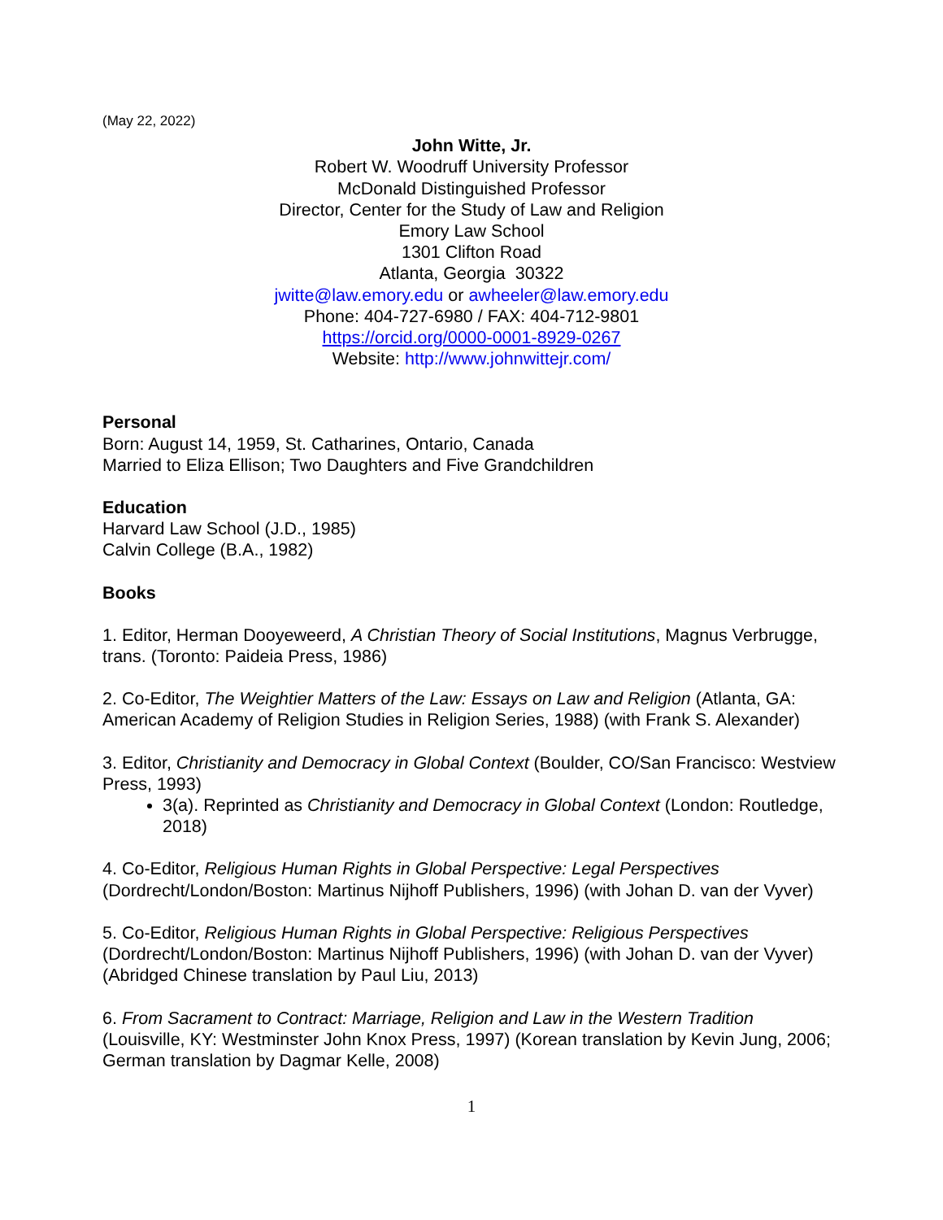(May 22, 2022)
John Witte, Jr.
Robert W. Woodruff University Professor
McDonald Distinguished Professor
Director, Center for the Study of Law and Religion
Emory Law School
1301 Clifton Road
Atlanta, Georgia 30322
jwitte@law.emory.edu or awheeler@law.emory.edu
Phone: 404-727-6980 / FAX: 404-712-9801
https://orcid.org/0000-0001-8929-0267
Website: http://www.johnwittejr.com/
Personal
Born: August 14, 1959, St. Catharines, Ontario, Canada
Married to Eliza Ellison; Two Daughters and Five Grandchildren
Education
Harvard Law School (J.D., 1985)
Calvin College (B.A., 1982)
Books
1. Editor, Herman Dooyeweerd, A Christian Theory of Social Institutions, Magnus Verbrugge, trans. (Toronto: Paideia Press, 1986)
2. Co-Editor, The Weightier Matters of the Law: Essays on Law and Religion (Atlanta, GA: American Academy of Religion Studies in Religion Series, 1988) (with Frank S. Alexander)
3. Editor, Christianity and Democracy in Global Context (Boulder, CO/San Francisco: Westview Press, 1993)
3(a). Reprinted as Christianity and Democracy in Global Context (London: Routledge, 2018)
4. Co-Editor, Religious Human Rights in Global Perspective: Legal Perspectives (Dordrecht/London/Boston: Martinus Nijhoff Publishers, 1996) (with Johan D. van der Vyver)
5. Co-Editor, Religious Human Rights in Global Perspective: Religious Perspectives (Dordrecht/London/Boston: Martinus Nijhoff Publishers, 1996) (with Johan D. van der Vyver) (Abridged Chinese translation by Paul Liu, 2013)
6. From Sacrament to Contract: Marriage, Religion and Law in the Western Tradition (Louisville, KY: Westminster John Knox Press, 1997) (Korean translation by Kevin Jung, 2006; German translation by Dagmar Kelle, 2008)
1